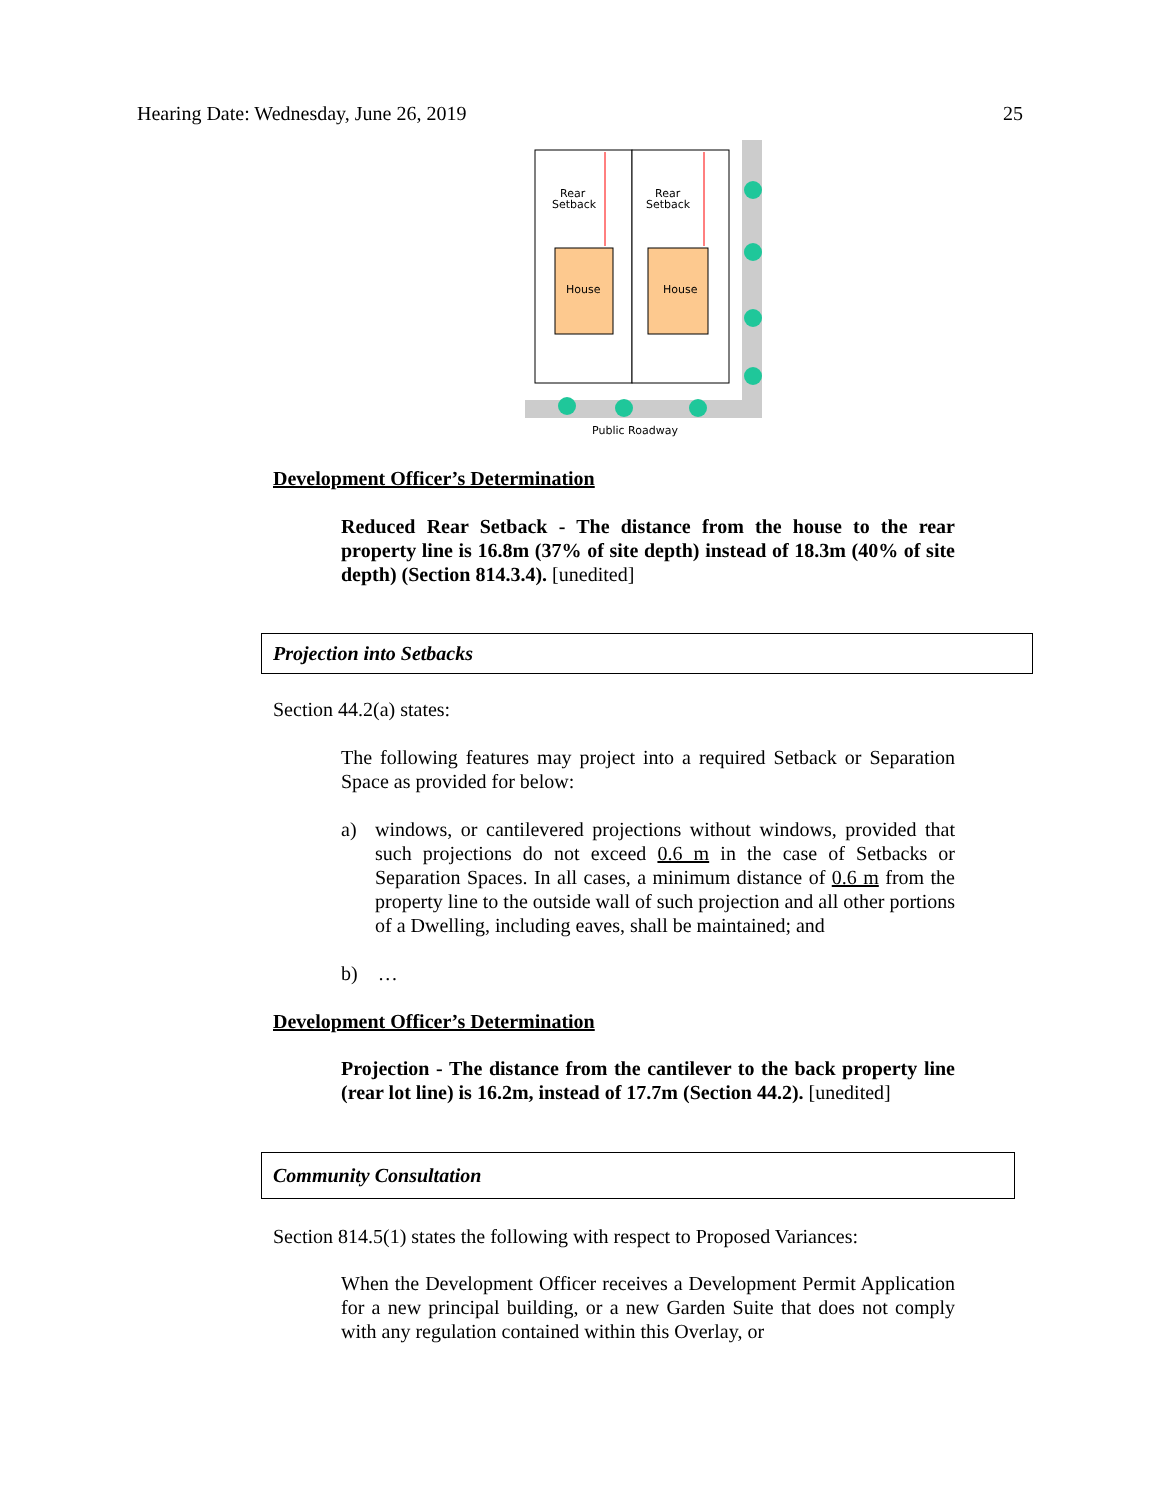Hearing Date: Wednesday, June 26, 2019 25
Rear
Setback
Rear
Setback
House
House
Public Roadway
Development Officer’s Determination
Reduced Rear Setback - The distance from the house to the rear property line is 16.8m (37% of site depth) instead of 18.3m (40% of site depth) (Section 814.3.4). [unedited]
Projection into Setbacks
Section 44.2(a) states:
The following features may project into a required Setback or Separation Space as provided for below:
a) windows, or cantilevered projections without windows, provided that such projections do not exceed 0.6 m in the case of Setbacks or Separation Spaces. In all cases, a minimum distance of 0.6 m from the property line to the outside wall of such projection and all other portions of a Dwelling, including eaves, shall be maintained; and
b) …
Development Officer’s Determination
Projection - The distance from the cantilever to the back property line (rear lot line) is 16.2m, instead of 17.7m (Section 44.2). [unedited]
Community Consultation
Section 814.5(1) states the following with respect to Proposed Variances:
When the Development Officer receives a Development Permit Application for a new principal building, or a new Garden Suite that does not comply with any regulation contained within this Overlay, or